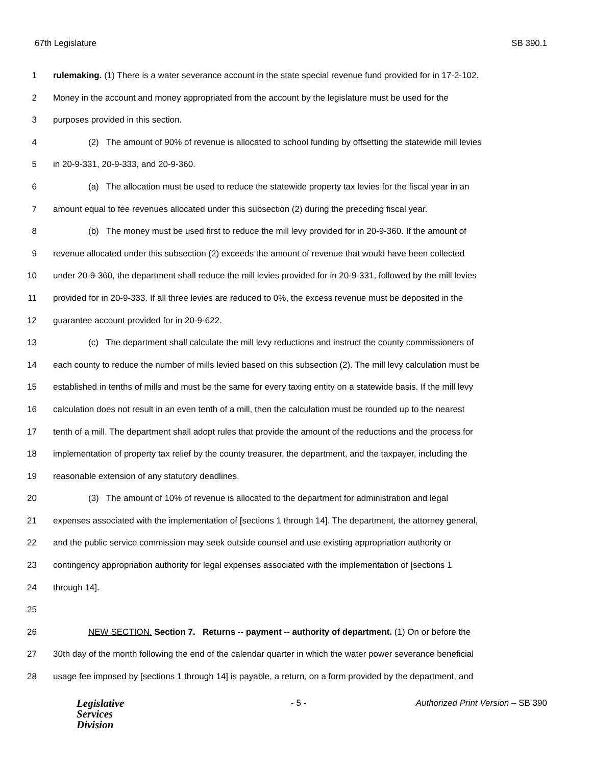67th Legislature SB 390.1
1 rulemaking. (1) There is a water severance account in the state special revenue fund provided for in 17-2-102.
2 Money in the account and money appropriated from the account by the legislature must be used for the
3 purposes provided in this section.
4 (2) The amount of 90% of revenue is allocated to school funding by offsetting the statewide mill levies
5 in 20-9-331, 20-9-333, and 20-9-360.
6 (a) The allocation must be used to reduce the statewide property tax levies for the fiscal year in an
7 amount equal to fee revenues allocated under this subsection (2) during the preceding fiscal year.
8 (b) The money must be used first to reduce the mill levy provided for in 20-9-360. If the amount of
9 revenue allocated under this subsection (2) exceeds the amount of revenue that would have been collected
10 under 20-9-360, the department shall reduce the mill levies provided for in 20-9-331, followed by the mill levies
11 provided for in 20-9-333. If all three levies are reduced to 0%, the excess revenue must be deposited in the
12 guarantee account provided for in 20-9-622.
13 (c) The department shall calculate the mill levy reductions and instruct the county commissioners of
14 each county to reduce the number of mills levied based on this subsection (2). The mill levy calculation must be
15 established in tenths of mills and must be the same for every taxing entity on a statewide basis. If the mill levy
16 calculation does not result in an even tenth of a mill, then the calculation must be rounded up to the nearest
17 tenth of a mill. The department shall adopt rules that provide the amount of the reductions and the process for
18 implementation of property tax relief by the county treasurer, the department, and the taxpayer, including the
19 reasonable extension of any statutory deadlines.
20 (3) The amount of 10% of revenue is allocated to the department for administration and legal
21 expenses associated with the implementation of [sections 1 through 14]. The department, the attorney general,
22 and the public service commission may seek outside counsel and use existing appropriation authority or
23 contingency appropriation authority for legal expenses associated with the implementation of [sections 1
24 through 14].
25
26 NEW SECTION. Section 7. Returns -- payment -- authority of department. (1) On or before the
27 30th day of the month following the end of the calendar quarter in which the water power severance beneficial
28 usage fee imposed by [sections 1 through 14] is payable, a return, on a form provided by the department, and
Legislative
Services
Division
- 5 - Authorized Print Version – SB 390